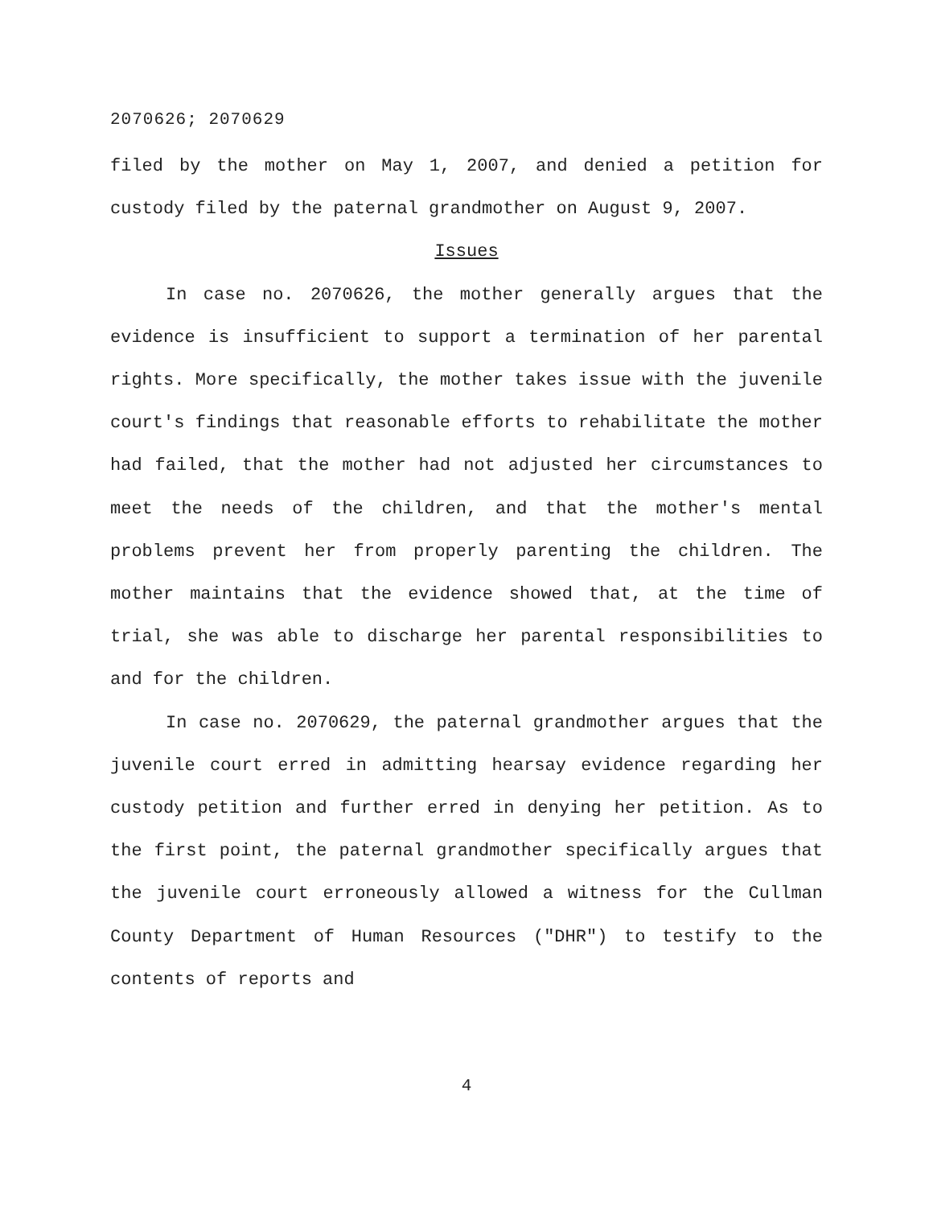2070626; 2070629
filed by the mother on May 1, 2007, and denied a petition for custody filed by the paternal grandmother on August 9, 2007.
Issues
In case no. 2070626, the mother generally argues that the evidence is insufficient to support a termination of her parental rights. More specifically, the mother takes issue with the juvenile court's findings that reasonable efforts to rehabilitate the mother had failed, that the mother had not adjusted her circumstances to meet the needs of the children, and that the mother's mental problems prevent her from properly parenting the children. The mother maintains that the evidence showed that, at the time of trial, she was able to discharge her parental responsibilities to and for the children.
In case no. 2070629, the paternal grandmother argues that the juvenile court erred in admitting hearsay evidence regarding her custody petition and further erred in denying her petition. As to the first point, the paternal grandmother specifically argues that the juvenile court erroneously allowed a witness for the Cullman County Department of Human Resources ("DHR") to testify to the contents of reports and
4